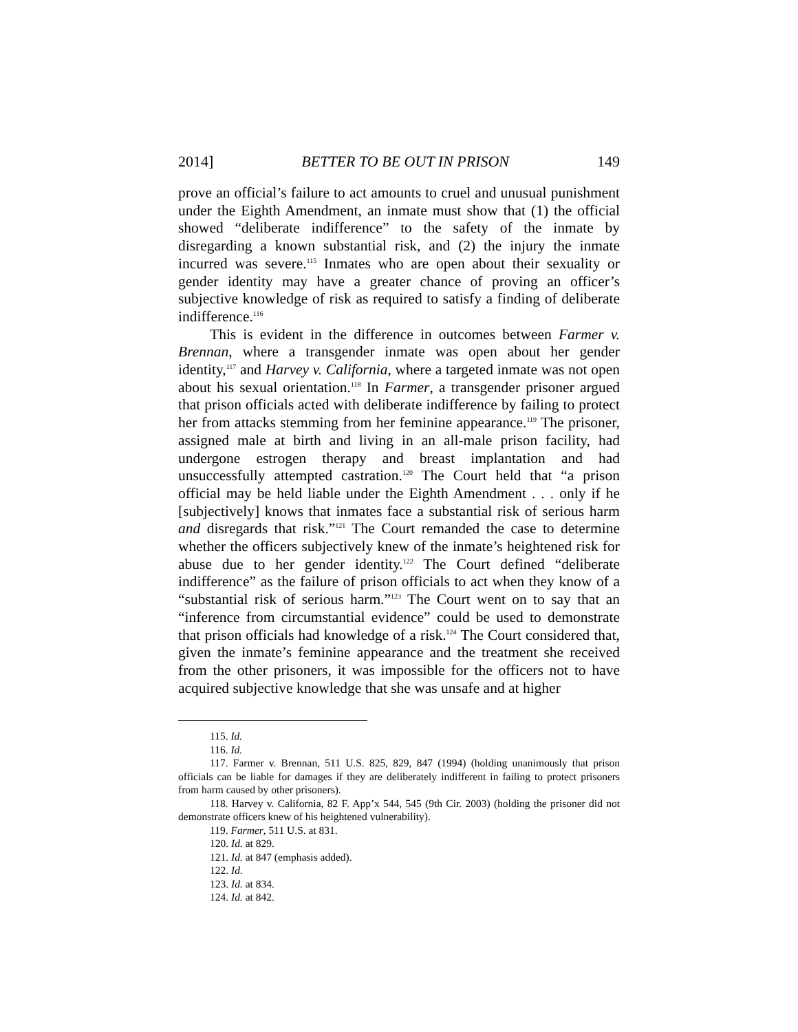2014] BETTER TO BE OUT IN PRISON 149
prove an official’s failure to act amounts to cruel and unusual punishment under the Eighth Amendment, an inmate must show that (1) the official showed “deliberate indifference” to the safety of the inmate by disregarding a known substantial risk, and (2) the injury the inmate incurred was severe.<sup>115</sup> Inmates who are open about their sexuality or gender identity may have a greater chance of proving an officer’s subjective knowledge of risk as required to satisfy a finding of deliberate indifference.<sup>116</sup>
This is evident in the difference in outcomes between Farmer v. Brennan, where a transgender inmate was open about her gender identity,<sup>117</sup> and Harvey v. California, where a targeted inmate was not open about his sexual orientation.<sup>118</sup> In Farmer, a transgender prisoner argued that prison officials acted with deliberate indifference by failing to protect her from attacks stemming from her feminine appearance.<sup>119</sup> The prisoner, assigned male at birth and living in an all-male prison facility, had undergone estrogen therapy and breast implantation and had unsuccessfully attempted castration.<sup>120</sup> The Court held that “a prison official may be held liable under the Eighth Amendment . . . only if he [subjectively] knows that inmates face a substantial risk of serious harm and disregards that risk.”<sup>121</sup> The Court remanded the case to determine whether the officers subjectively knew of the inmate’s heightened risk for abuse due to her gender identity.<sup>122</sup> The Court defined “deliberate indifference” as the failure of prison officials to act when they know of a “substantial risk of serious harm.”<sup>123</sup> The Court went on to say that an “inference from circumstantial evidence” could be used to demonstrate that prison officials had knowledge of a risk.<sup>124</sup> The Court considered that, given the inmate’s feminine appearance and the treatment she received from the other prisoners, it was impossible for the officers not to have acquired subjective knowledge that she was unsafe and at higher
115. Id.
116. Id.
117. Farmer v. Brennan, 511 U.S. 825, 829, 847 (1994) (holding unanimously that prison officials can be liable for damages if they are deliberately indifferent in failing to protect prisoners from harm caused by other prisoners).
118. Harvey v. California, 82 F. App’x 544, 545 (9th Cir. 2003) (holding the prisoner did not demonstrate officers knew of his heightened vulnerability).
119. Farmer, 511 U.S. at 831.
120. Id. at 829.
121. Id. at 847 (emphasis added).
122. Id.
123. Id. at 834.
124. Id. at 842.